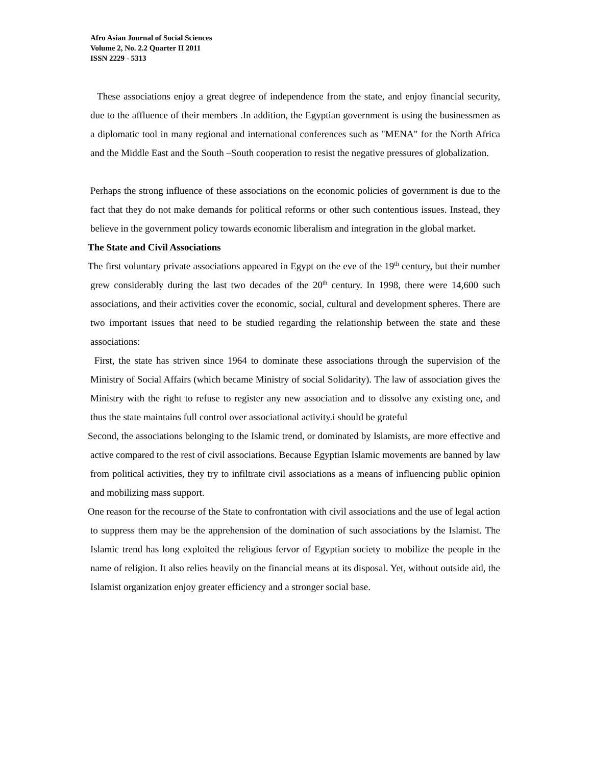Afro Asian Journal of Social Sciences
Volume 2, No. 2.2 Quarter II 2011
ISSN 2229 - 5313
These associations enjoy a great degree of independence from the state, and enjoy financial security, due to the affluence of their members .In addition, the Egyptian government is using the businessmen as a diplomatic tool in many regional and international conferences such as "MENA" for the North Africa and the Middle East and the South –South cooperation to resist the negative pressures of globalization.
Perhaps the strong influence of these associations on the economic policies of government is due to the fact that they do not make demands for political reforms or other such contentious issues. Instead, they believe in the government policy towards economic liberalism and integration in the global market.
The State and Civil Associations
The first voluntary private associations appeared in Egypt on the eve of the 19<sup>th</sup> century, but their number grew considerably during the last two decades of the 20<sup>th</sup> century. In 1998, there were 14,600 such associations, and their activities cover the economic, social, cultural and development spheres. There are two important issues that need to be studied regarding the relationship between the state and these associations:
First, the state has striven since 1964 to dominate these associations through the supervision of the Ministry of Social Affairs (which became Ministry of social Solidarity). The law of association gives the Ministry with the right to refuse to register any new association and to dissolve any existing one, and thus the state maintains full control over associational activity.i should be grateful
Second, the associations belonging to the Islamic trend, or dominated by Islamists, are more effective and active compared to the rest of civil associations. Because Egyptian Islamic movements are banned by law from political activities, they try to infiltrate civil associations as a means of influencing public opinion and mobilizing mass support.
One reason for the recourse of the State to confrontation with civil associations and the use of legal action to suppress them may be the apprehension of the domination of such associations by the Islamist. The Islamic trend has long exploited the religious fervor of Egyptian society to mobilize the people in the name of religion. It also relies heavily on the financial means at its disposal. Yet, without outside aid, the Islamist organization enjoy greater efficiency and a stronger social base.